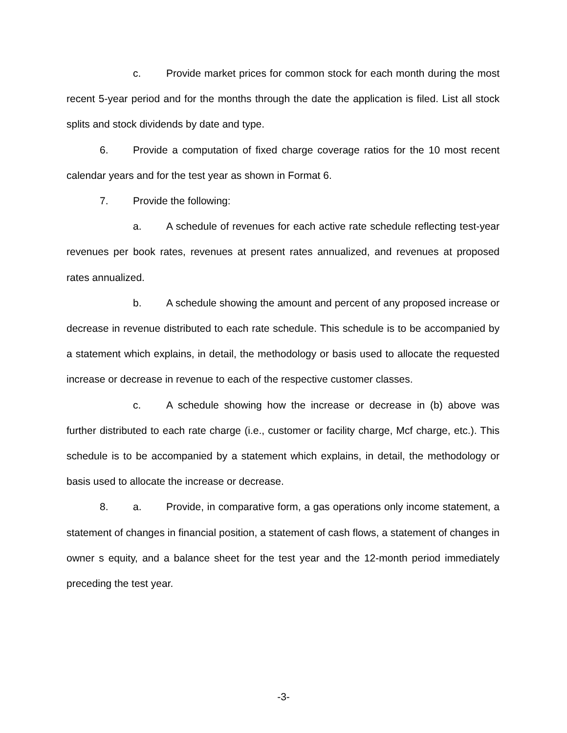c. Provide market prices for common stock for each month during the most recent 5-year period and for the months through the date the application is filed. List all stock splits and stock dividends by date and type.
6. Provide a computation of fixed charge coverage ratios for the 10 most recent calendar years and for the test year as shown in Format 6.
7. Provide the following:
a. A schedule of revenues for each active rate schedule reflecting test-year revenues per book rates, revenues at present rates annualized, and revenues at proposed rates annualized.
b. A schedule showing the amount and percent of any proposed increase or decrease in revenue distributed to each rate schedule. This schedule is to be accompanied by a statement which explains, in detail, the methodology or basis used to allocate the requested increase or decrease in revenue to each of the respective customer classes.
c. A schedule showing how the increase or decrease in (b) above was further distributed to each rate charge (i.e., customer or facility charge, Mcf charge, etc.). This schedule is to be accompanied by a statement which explains, in detail, the methodology or basis used to allocate the increase or decrease.
8. a. Provide, in comparative form, a gas operations only income statement, a statement of changes in financial position, a statement of cash flows, a statement of changes in owner s equity, and a balance sheet for the test year and the 12-month period immediately preceding the test year.
-3-